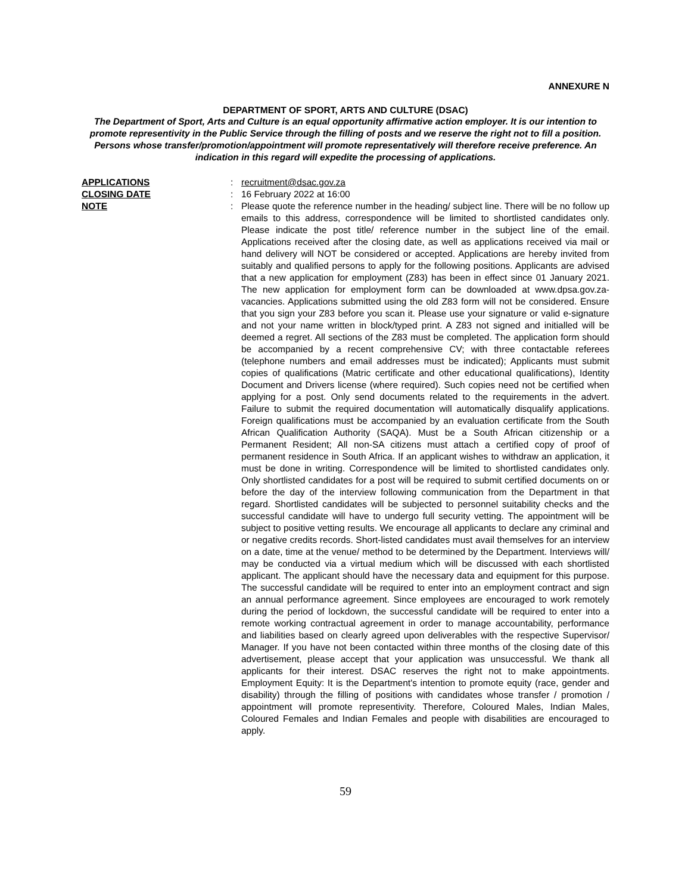ANNEXURE N
DEPARTMENT OF SPORT, ARTS AND CULTURE (DSAC)
The Department of Sport, Arts and Culture is an equal opportunity affirmative action employer. It is our intention to promote representivity in the Public Service through the filling of posts and we reserve the right not to fill a position. Persons whose transfer/promotion/appointment will promote representatively will therefore receive preference. An indication in this regard will expedite the processing of applications.
APPLICATIONS : recruitment@dsac.gov.za
CLOSING DATE : 16 February 2022 at 16:00
NOTE : Please quote the reference number in the heading/ subject line. There will be no follow up emails to this address, correspondence will be limited to shortlisted candidates only. Please indicate the post title/ reference number in the subject line of the email. Applications received after the closing date, as well as applications received via mail or hand delivery will NOT be considered or accepted. Applications are hereby invited from suitably and qualified persons to apply for the following positions. Applicants are advised that a new application for employment (Z83) has been in effect since 01 January 2021. The new application for employment form can be downloaded at www.dpsa.gov.za-vacancies. Applications submitted using the old Z83 form will not be considered. Ensure that you sign your Z83 before you scan it. Please use your signature or valid e-signature and not your name written in block/typed print. A Z83 not signed and initialled will be deemed a regret. All sections of the Z83 must be completed. The application form should be accompanied by a recent comprehensive CV; with three contactable referees (telephone numbers and email addresses must be indicated); Applicants must submit copies of qualifications (Matric certificate and other educational qualifications), Identity Document and Drivers license (where required). Such copies need not be certified when applying for a post. Only send documents related to the requirements in the advert. Failure to submit the required documentation will automatically disqualify applications. Foreign qualifications must be accompanied by an evaluation certificate from the South African Qualification Authority (SAQA). Must be a South African citizenship or a Permanent Resident; All non-SA citizens must attach a certified copy of proof of permanent residence in South Africa. If an applicant wishes to withdraw an application, it must be done in writing. Correspondence will be limited to shortlisted candidates only. Only shortlisted candidates for a post will be required to submit certified documents on or before the day of the interview following communication from the Department in that regard. Shortlisted candidates will be subjected to personnel suitability checks and the successful candidate will have to undergo full security vetting. The appointment will be subject to positive vetting results. We encourage all applicants to declare any criminal and or negative credits records. Short-listed candidates must avail themselves for an interview on a date, time at the venue/ method to be determined by the Department. Interviews will/ may be conducted via a virtual medium which will be discussed with each shortlisted applicant. The applicant should have the necessary data and equipment for this purpose. The successful candidate will be required to enter into an employment contract and sign an annual performance agreement. Since employees are encouraged to work remotely during the period of lockdown, the successful candidate will be required to enter into a remote working contractual agreement in order to manage accountability, performance and liabilities based on clearly agreed upon deliverables with the respective Supervisor/ Manager. If you have not been contacted within three months of the closing date of this advertisement, please accept that your application was unsuccessful. We thank all applicants for their interest. DSAC reserves the right not to make appointments. Employment Equity: It is the Department's intention to promote equity (race, gender and disability) through the filling of positions with candidates whose transfer / promotion / appointment will promote representivity. Therefore, Coloured Males, Indian Males, Coloured Females and Indian Females and people with disabilities are encouraged to apply.
59